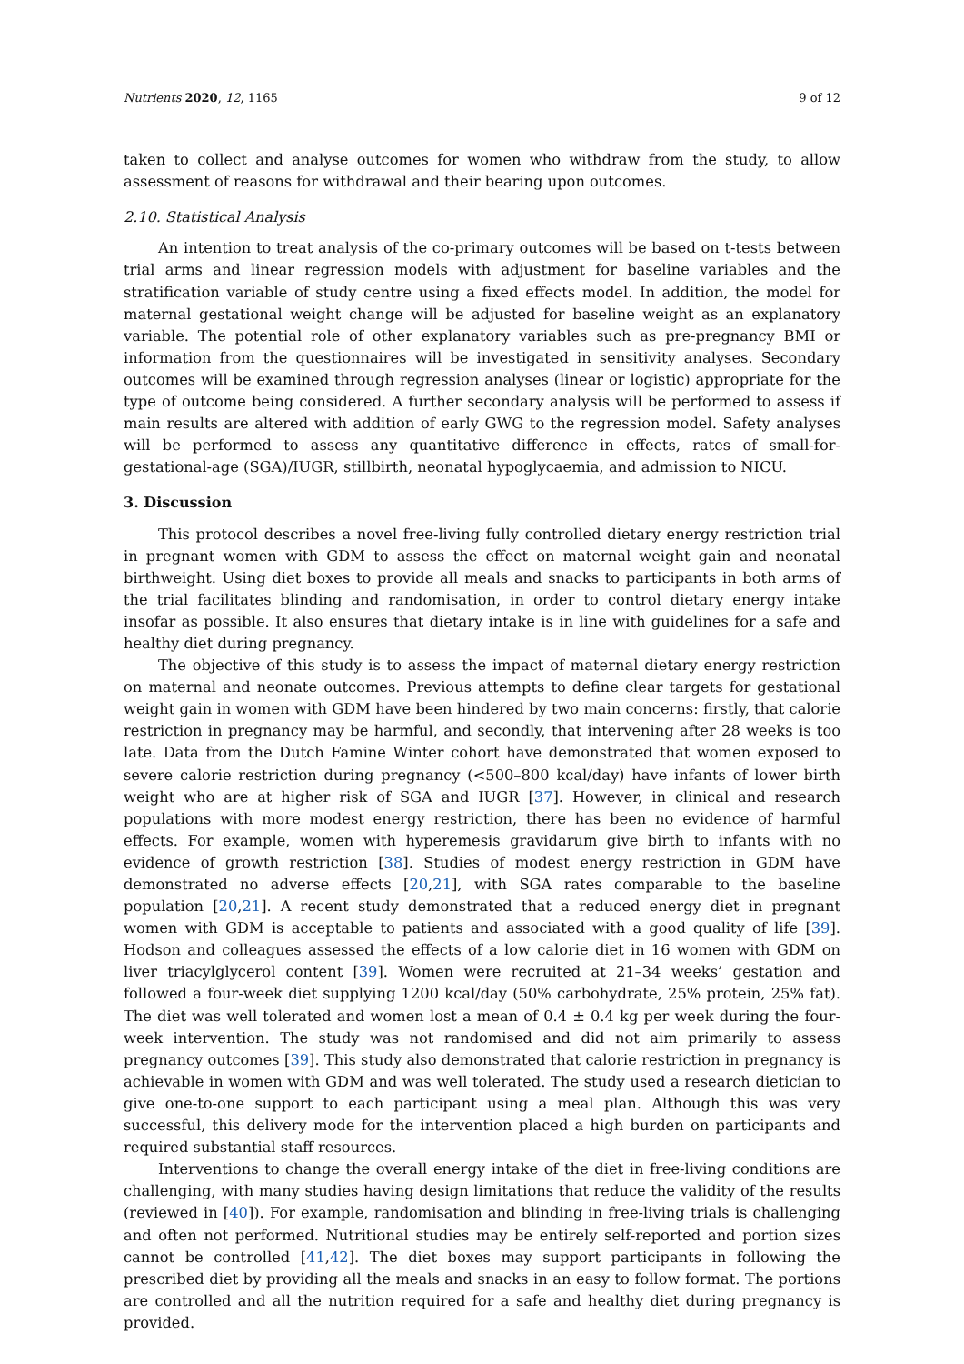Nutrients 2020, 12, 1165 9 of 12
taken to collect and analyse outcomes for women who withdraw from the study, to allow assessment of reasons for withdrawal and their bearing upon outcomes.
2.10. Statistical Analysis
An intention to treat analysis of the co-primary outcomes will be based on t-tests between trial arms and linear regression models with adjustment for baseline variables and the stratification variable of study centre using a fixed effects model. In addition, the model for maternal gestational weight change will be adjusted for baseline weight as an explanatory variable. The potential role of other explanatory variables such as pre-pregnancy BMI or information from the questionnaires will be investigated in sensitivity analyses. Secondary outcomes will be examined through regression analyses (linear or logistic) appropriate for the type of outcome being considered. A further secondary analysis will be performed to assess if main results are altered with addition of early GWG to the regression model. Safety analyses will be performed to assess any quantitative difference in effects, rates of small-for-gestational-age (SGA)/IUGR, stillbirth, neonatal hypoglycaemia, and admission to NICU.
3. Discussion
This protocol describes a novel free-living fully controlled dietary energy restriction trial in pregnant women with GDM to assess the effect on maternal weight gain and neonatal birthweight. Using diet boxes to provide all meals and snacks to participants in both arms of the trial facilitates blinding and randomisation, in order to control dietary energy intake insofar as possible. It also ensures that dietary intake is in line with guidelines for a safe and healthy diet during pregnancy.
The objective of this study is to assess the impact of maternal dietary energy restriction on maternal and neonate outcomes. Previous attempts to define clear targets for gestational weight gain in women with GDM have been hindered by two main concerns: firstly, that calorie restriction in pregnancy may be harmful, and secondly, that intervening after 28 weeks is too late. Data from the Dutch Famine Winter cohort have demonstrated that women exposed to severe calorie restriction during pregnancy (<500–800 kcal/day) have infants of lower birth weight who are at higher risk of SGA and IUGR [37]. However, in clinical and research populations with more modest energy restriction, there has been no evidence of harmful effects. For example, women with hyperemesis gravidarum give birth to infants with no evidence of growth restriction [38]. Studies of modest energy restriction in GDM have demonstrated no adverse effects [20,21], with SGA rates comparable to the baseline population [20,21]. A recent study demonstrated that a reduced energy diet in pregnant women with GDM is acceptable to patients and associated with a good quality of life [39]. Hodson and colleagues assessed the effects of a low calorie diet in 16 women with GDM on liver triacylglycerol content [39]. Women were recruited at 21–34 weeks’ gestation and followed a four-week diet supplying 1200 kcal/day (50% carbohydrate, 25% protein, 25% fat). The diet was well tolerated and women lost a mean of 0.4 ± 0.4 kg per week during the four-week intervention. The study was not randomised and did not aim primarily to assess pregnancy outcomes [39]. This study also demonstrated that calorie restriction in pregnancy is achievable in women with GDM and was well tolerated. The study used a research dietician to give one-to-one support to each participant using a meal plan. Although this was very successful, this delivery mode for the intervention placed a high burden on participants and required substantial staff resources.
Interventions to change the overall energy intake of the diet in free-living conditions are challenging, with many studies having design limitations that reduce the validity of the results (reviewed in [40]). For example, randomisation and blinding in free-living trials is challenging and often not performed. Nutritional studies may be entirely self-reported and portion sizes cannot be controlled [41,42]. The diet boxes may support participants in following the prescribed diet by providing all the meals and snacks in an easy to follow format. The portions are controlled and all the nutrition required for a safe and healthy diet during pregnancy is provided.